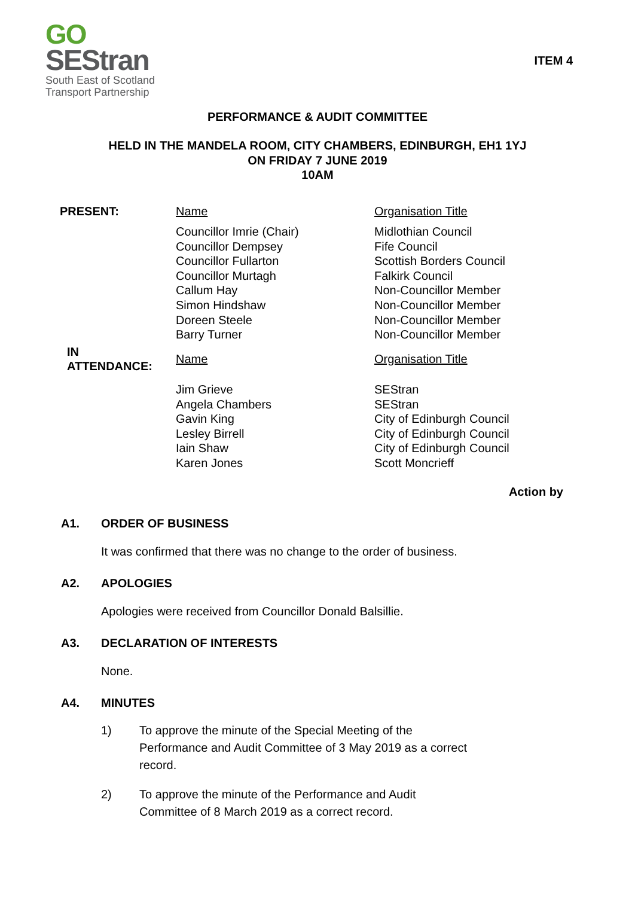GO
SEStran
South East of Scotland
Transport Partnership
ITEM 4
PERFORMANCE & AUDIT COMMITTEE
HELD IN THE MANDELA ROOM, CITY CHAMBERS, EDINBURGH, EH1 1YJ
ON FRIDAY 7 JUNE 2019
10AM
| PRESENT: | Name | Organisation Title |
| | Councillor Imrie (Chair) Councillor Dempsey Councillor Fullarton Councillor Murtagh Callum Hay Simon Hindshaw Doreen Steele Barry Turner | Midlothian Council Fife Council Scottish Borders Council Falkirk Council Non-Councillor Member Non-Councillor Member Non-Councillor Member Non-Councillor Member |
| IN ATTENDANCE: | Name | Organisation Title |
| | Jim Grieve Angela Chambers Gavin King Lesley Birrell Iain Shaw Karen Jones | SEStran SEStran City of Edinburgh Council City of Edinburgh Council City of Edinburgh Council Scott Moncrieff |
Action by
A1. ORDER OF BUSINESS
It was confirmed that there was no change to the order of business.
A2. APOLOGIES
Apologies were received from Councillor Donald Balsillie.
A3. DECLARATION OF INTERESTS
None.
A4. MINUTES
1) To approve the minute of the Special Meeting of the
Performance and Audit Committee of 3 May 2019 as a correct
record.
2) To approve the minute of the Performance and Audit
Committee of 8 March 2019 as a correct record.